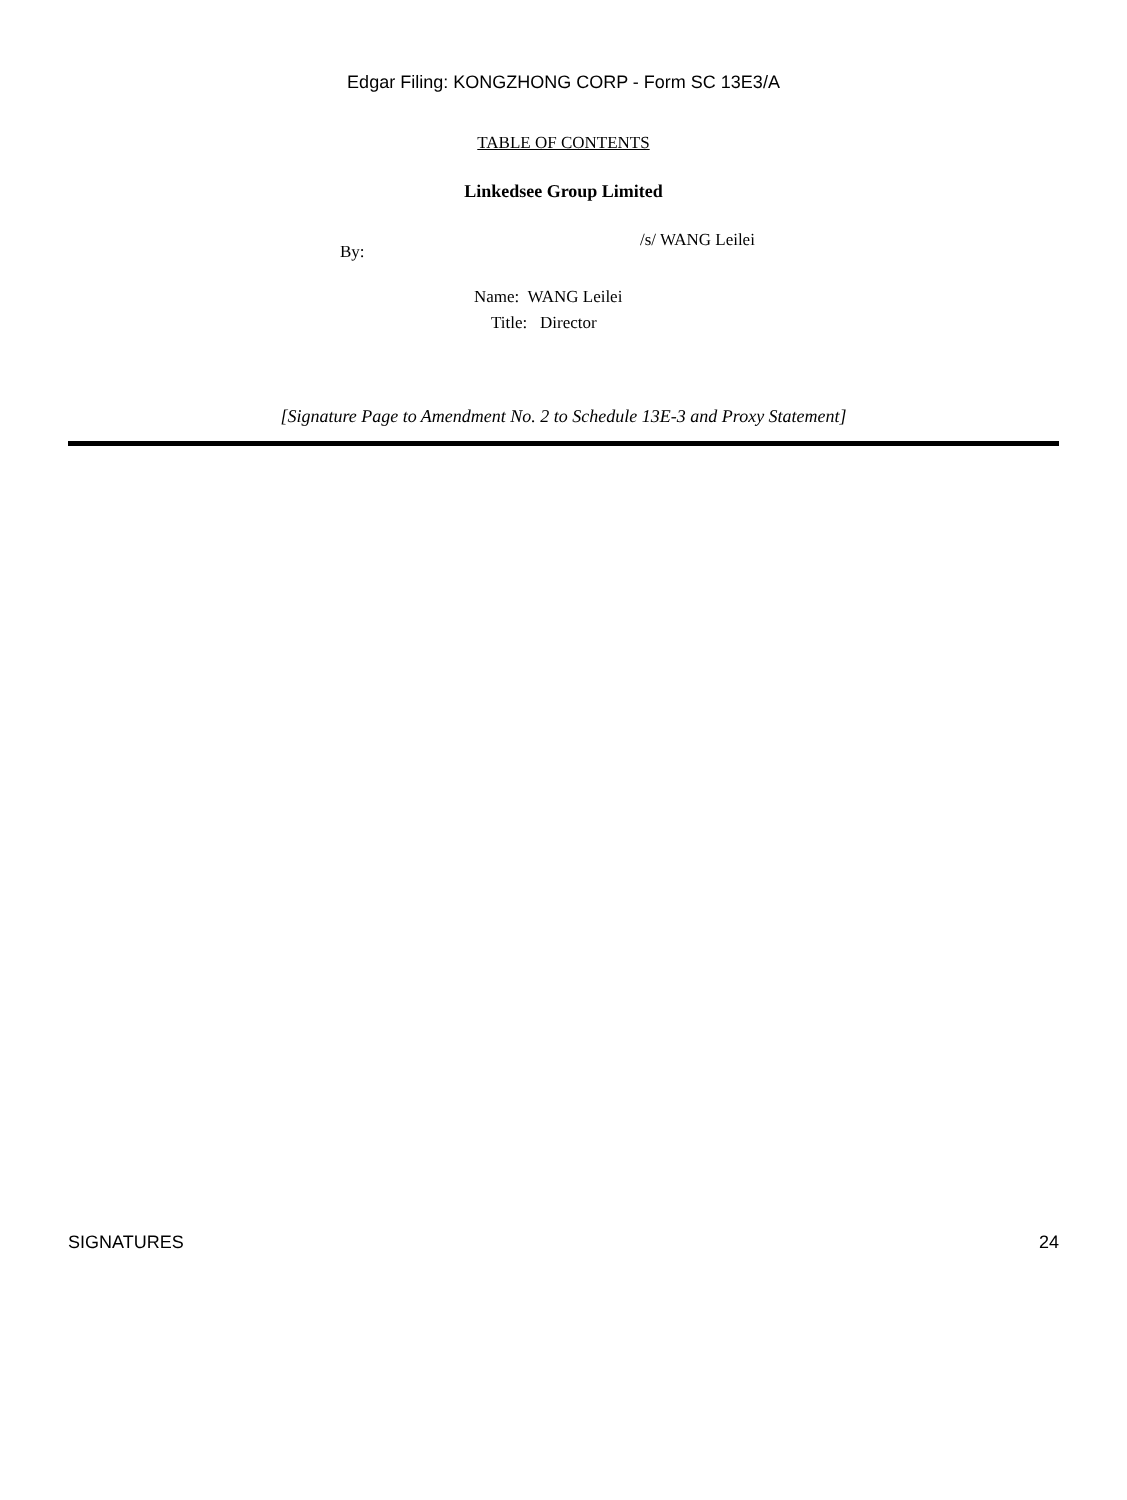Edgar Filing: KONGZHONG CORP - Form SC 13E3/A
TABLE OF CONTENTS
Linkedsee Group Limited
By:
/s/ WANG Leilei
Name: WANG Leilei
Title: Director
[Signature Page to Amendment No. 2 to Schedule 13E-3 and Proxy Statement]
SIGNATURES 24